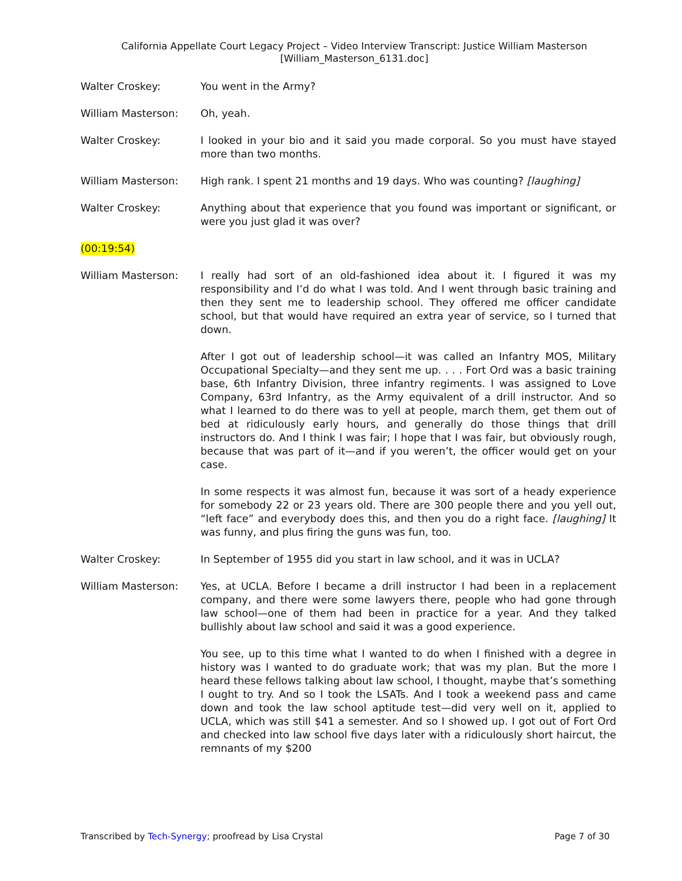California Appellate Court Legacy Project – Video Interview Transcript: Justice William Masterson
[William_Masterson_6131.doc]
Walter Croskey: You went in the Army?
William Masterson: Oh, yeah.
Walter Croskey: I looked in your bio and it said you made corporal. So you must have stayed more than two months.
William Masterson: High rank. I spent 21 months and 19 days. Who was counting? [laughing]
Walter Croskey: Anything about that experience that you found was important or significant, or were you just glad it was over?
(00:19:54)
William Masterson: I really had sort of an old-fashioned idea about it. I figured it was my responsibility and I’d do what I was told. And I went through basic training and then they sent me to leadership school. They offered me officer candidate school, but that would have required an extra year of service, so I turned that down.
After I got out of leadership school—it was called an Infantry MOS, Military Occupational Specialty—and they sent me up. . . . Fort Ord was a basic training base, 6th Infantry Division, three infantry regiments. I was assigned to Love Company, 63rd Infantry, as the Army equivalent of a drill instructor. And so what I learned to do there was to yell at people, march them, get them out of bed at ridiculously early hours, and generally do those things that drill instructors do. And I think I was fair; I hope that I was fair, but obviously rough, because that was part of it—and if you weren’t, the officer would get on your case.
In some respects it was almost fun, because it was sort of a heady experience for somebody 22 or 23 years old. There are 300 people there and you yell out, “left face” and everybody does this, and then you do a right face. [laughing] It was funny, and plus firing the guns was fun, too.
Walter Croskey: In September of 1955 did you start in law school, and it was in UCLA?
William Masterson: Yes, at UCLA. Before I became a drill instructor I had been in a replacement company, and there were some lawyers there, people who had gone through law school—one of them had been in practice for a year. And they talked bullishly about law school and said it was a good experience.
You see, up to this time what I wanted to do when I finished with a degree in history was I wanted to do graduate work; that was my plan. But the more I heard these fellows talking about law school, I thought, maybe that’s something I ought to try. And so I took the LSATs. And I took a weekend pass and came down and took the law school aptitude test—did very well on it, applied to UCLA, which was still $41 a semester. And so I showed up. I got out of Fort Ord and checked into law school five days later with a ridiculously short haircut, the remnants of my $200
Transcribed by Tech-Synergy; proofread by Lisa Crystal Page 7 of 30